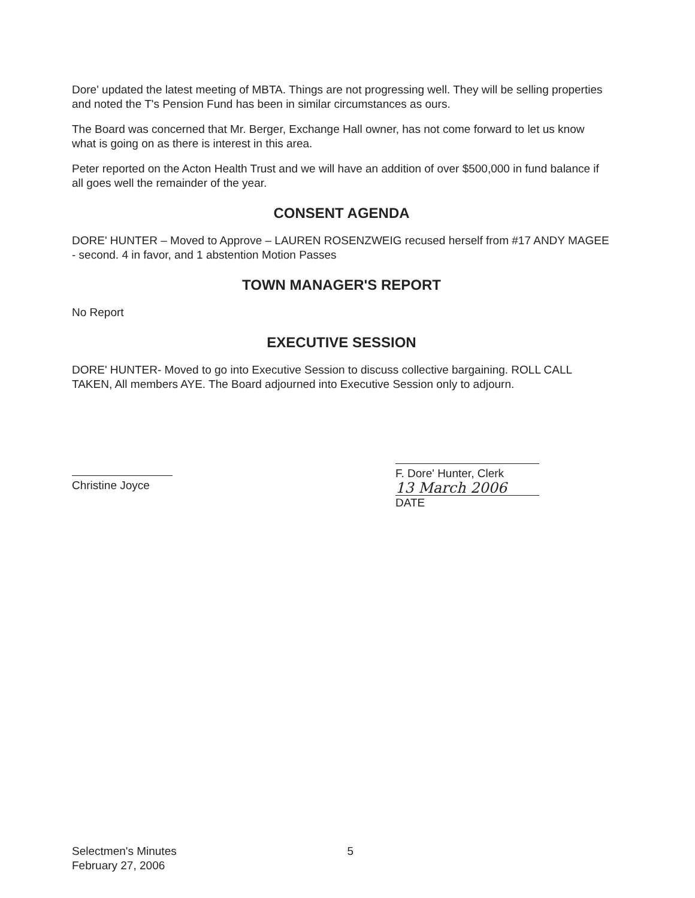Dore' updated the latest meeting of MBTA. Things are not progressing well. They will be selling properties and noted the T's Pension Fund has been in similar circumstances as ours.
The Board was concerned that Mr. Berger, Exchange Hall owner, has not come forward to let us know what is going on as there is interest in this area.
Peter reported on the Acton Health Trust and we will have an addition of over $500,000 in fund balance if all goes well the remainder of the year.
CONSENT AGENDA
DORE' HUNTER – Moved to Approve – LAUREN ROSENZWEIG recused herself from #17 ANDY MAGEE - second. 4 in favor, and 1 abstention Motion Passes
TOWN MANAGER'S REPORT
No Report
EXECUTIVE SESSION
DORE' HUNTER- Moved to go into Executive Session to discuss collective bargaining. ROLL CALL TAKEN, All members AYE. The Board adjourned into Executive Session only to adjourn.
Christine Joyce
F. Dore' Hunter, Clerk
13 March 2006
DATE
Selectmen's Minutes
February 27, 2006
5